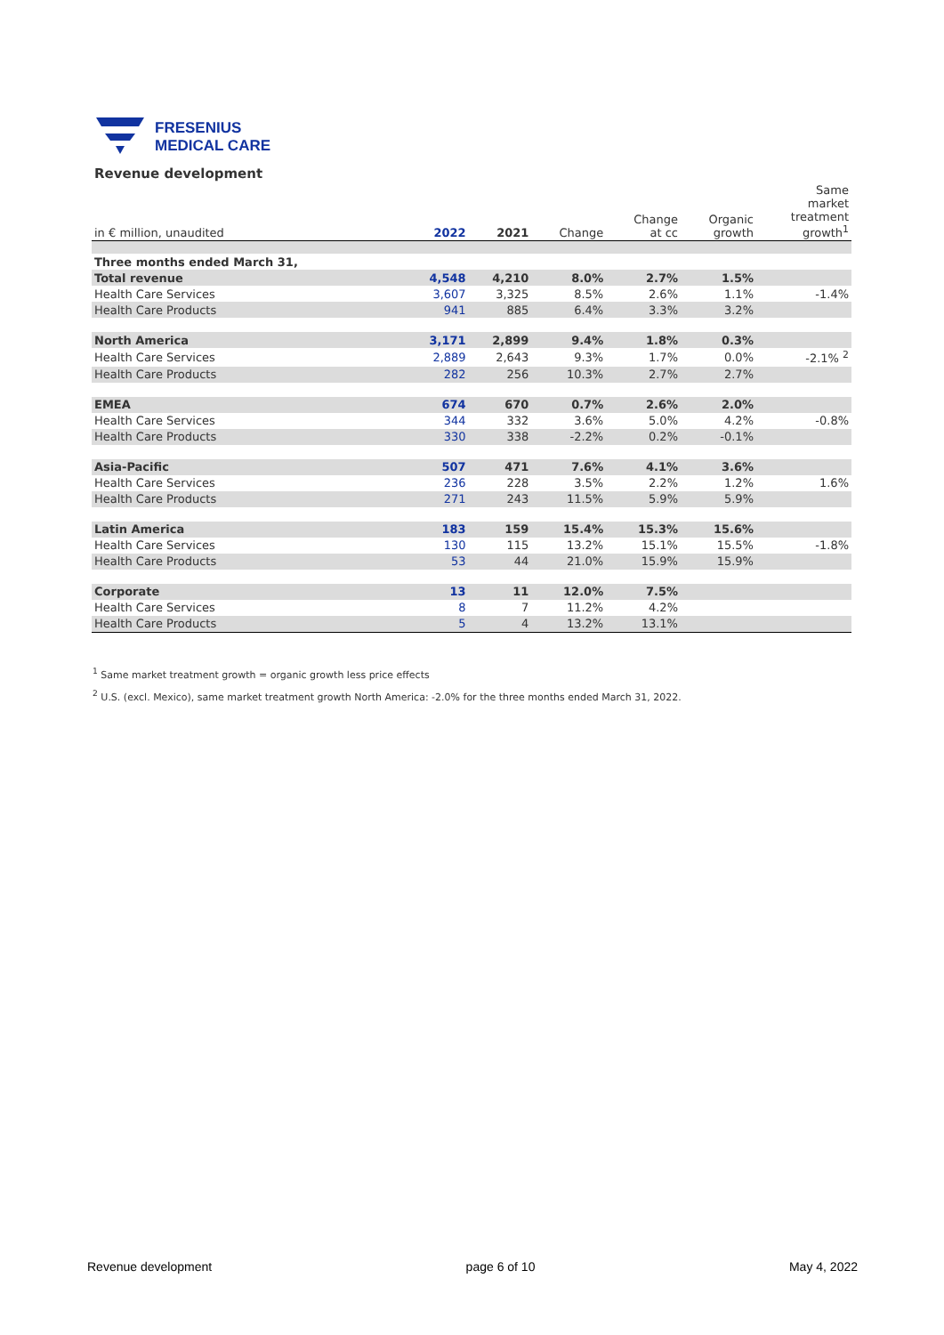FRESENIUS
MEDICAL CARE
Revenue development
| in € million, unaudited | 2022 | 2021 | Change | Change at cc | Organic growth | Same market treatment growth<sup>1</sup> |
| --- | --- | --- | --- | --- | --- | --- |
| Three months ended March 31, | | | | | | |
| Total revenue | 4,548 | 4,210 | 8.0% | 2.7% | 1.5% | |
| Health Care Services | 3,607 | 3,325 | 8.5% | 2.6% | 1.1% | -1.4% |
| Health Care Products | 941 | 885 | 6.4% | 3.3% | 3.2% | |
| North America | 3,171 | 2,899 | 9.4% | 1.8% | 0.3% | |
| Health Care Services | 2,889 | 2,643 | 9.3% | 1.7% | 0.0% | -2.1% <sup>2</sup> |
| Health Care Products | 282 | 256 | 10.3% | 2.7% | 2.7% | |
| EMEA | 674 | 670 | 0.7% | 2.6% | 2.0% | |
| Health Care Services | 344 | 332 | 3.6% | 5.0% | 4.2% | -0.8% |
| Health Care Products | 330 | 338 | -2.2% | 0.2% | -0.1% | |
| Asia-Pacific | 507 | 471 | 7.6% | 4.1% | 3.6% | |
| Health Care Services | 236 | 228 | 3.5% | 2.2% | 1.2% | 1.6% |
| Health Care Products | 271 | 243 | 11.5% | 5.9% | 5.9% | |
| Latin America | 183 | 159 | 15.4% | 15.3% | 15.6% | |
| Health Care Services | 130 | 115 | 13.2% | 15.1% | 15.5% | -1.8% |
| Health Care Products | 53 | 44 | 21.0% | 15.9% | 15.9% | |
| Corporate | 13 | 11 | 12.0% | 7.5% | | |
| Health Care Services | 8 | 7 | 11.2% | 4.2% | | |
| Health Care Products | 5 | 4 | 13.2% | 13.1% | | |
<sup>1</sup> Same market treatment growth = organic growth less price effects
<sup>2</sup> U.S. (excl. Mexico), same market treatment growth North America: -2.0% for the three months ended March 31, 2022.
Revenue development page 6 of 10 May 4, 2022